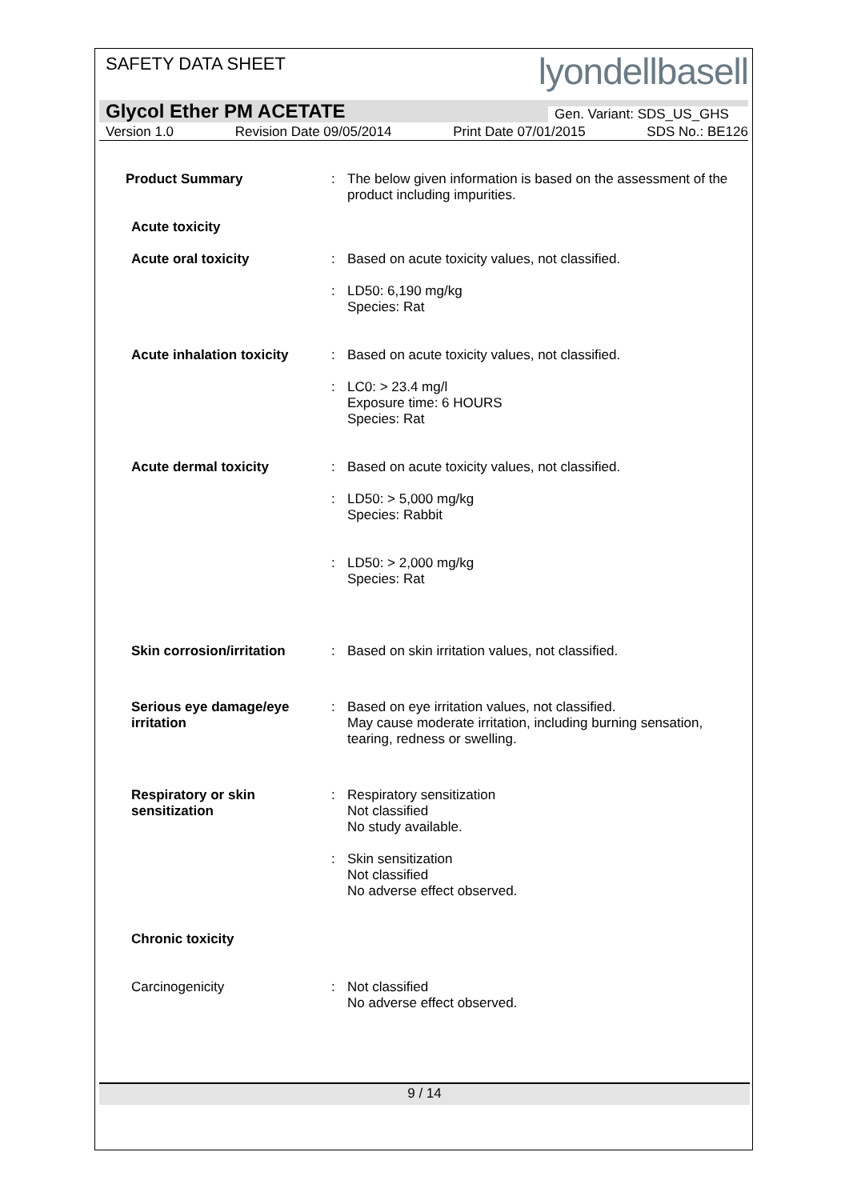SAFETY DATA SHEET
lyondellbasell
Glycol Ether PM ACETATE Gen. Variant: SDS_US_GHS
Version 1.0 Revision Date 09/05/2014 Print Date 07/01/2015 SDS No.: BE126
Product Summary : The below given information is based on the assessment of the product including impurities.
Acute toxicity
Acute oral toxicity : Based on acute toxicity values, not classified.
: LD50: 6,190 mg/kg
Species: Rat
Acute inhalation toxicity
: Based on acute toxicity values, not classified.
: LC0: > 23.4 mg/l
Exposure time: 6 HOURS
Species: Rat
Acute dermal toxicity : Based on acute toxicity values, not classified.
: LD50: > 5,000 mg/kg
Species: Rabbit
: LD50: > 2,000 mg/kg
Species: Rat
Skin corrosion/irritation
: Based on skin irritation values, not classified.
Serious eye damage/eye irritation
: Based on eye irritation values, not classified.
May cause moderate irritation, including burning sensation, tearing, redness or swelling.
Respiratory or skin sensitization
: Respiratory sensitization
Not classified
No study available.
: Skin sensitization
Not classified
No adverse effect observed.
Chronic toxicity
Carcinogenicity : Not classified
No adverse effect observed.
9 / 14